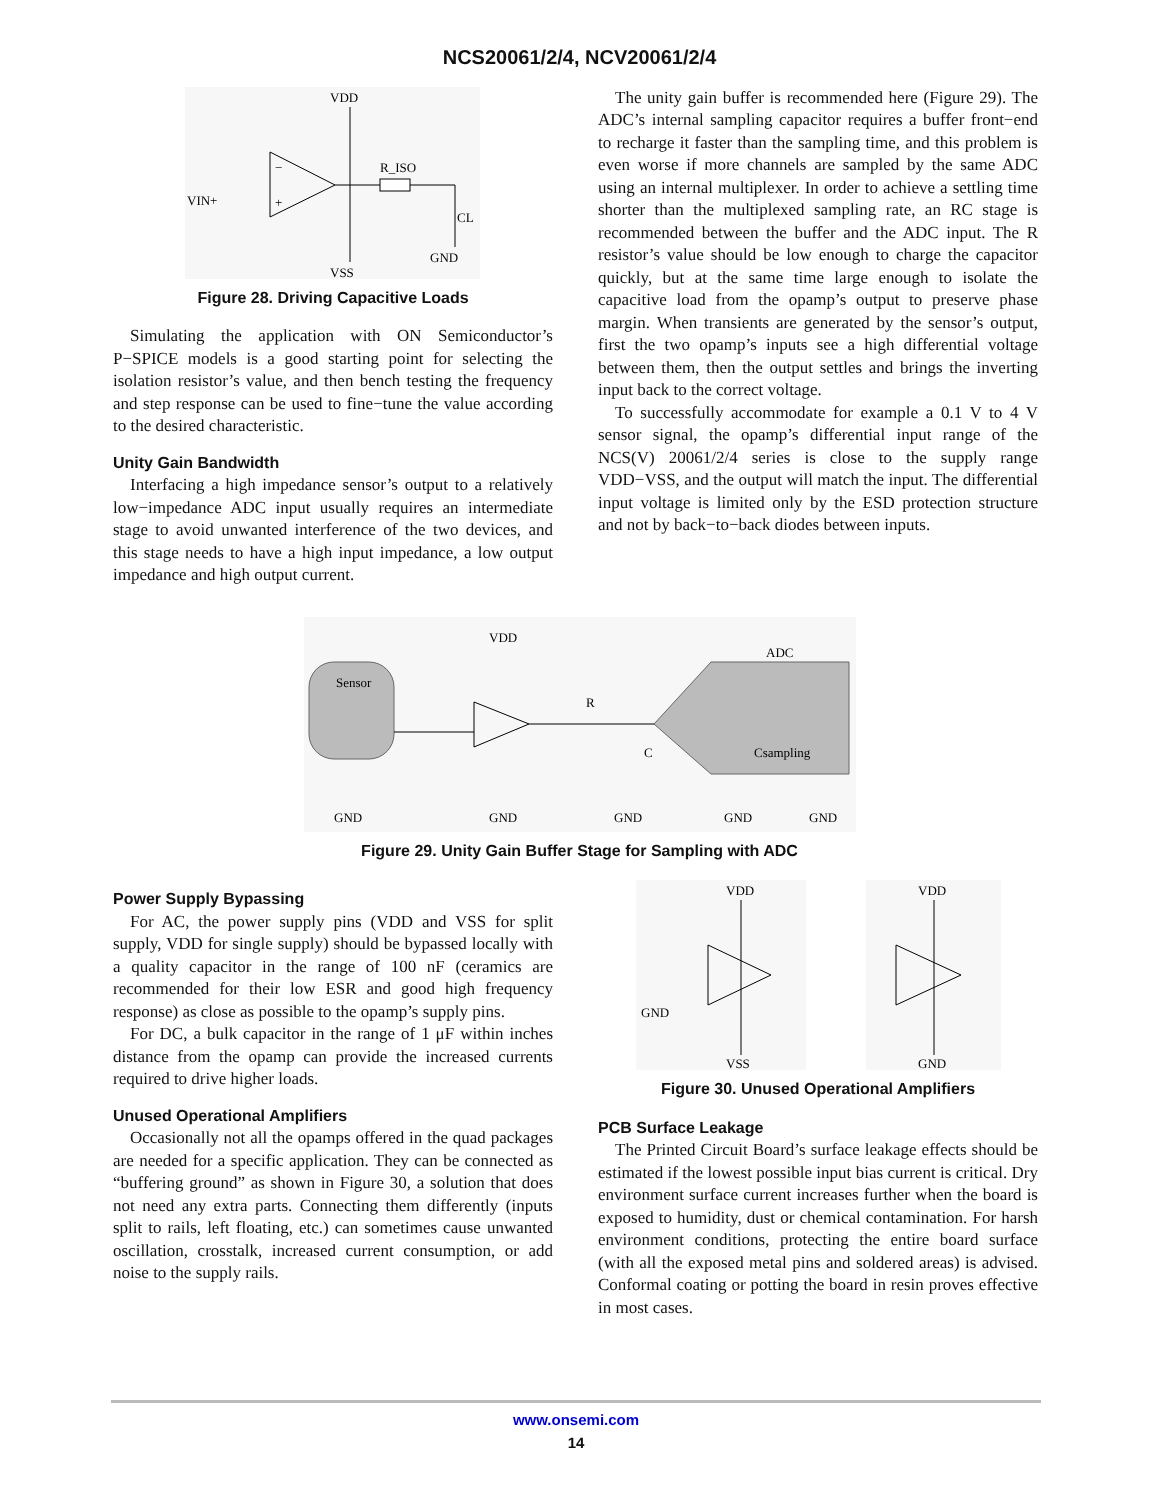NCS20061/2/4, NCV20061/2/4
VDD
−
+
R_ISO
VIN+
CL
GND
VSS
Figure 28. Driving Capacitive Loads
Simulating the application with ON Semiconductor’s P−SPICE models is a good starting point for selecting the isolation resistor’s value, and then bench testing the frequency and step response can be used to fine−tune the value according to the desired characteristic.
Unity Gain Bandwidth
Interfacing a high impedance sensor’s output to a relatively low−impedance ADC input usually requires an intermediate stage to avoid unwanted interference of the two devices, and this stage needs to have a high input impedance, a low output impedance and high output current.
The unity gain buffer is recommended here (Figure 29). The ADC’s internal sampling capacitor requires a buffer front−end to recharge it faster than the sampling time, and this problem is even worse if more channels are sampled by the same ADC using an internal multiplexer. In order to achieve a settling time shorter than the multiplexed sampling rate, an RC stage is recommended between the buffer and the ADC input. The R resistor’s value should be low enough to charge the capacitor quickly, but at the same time large enough to isolate the capacitive load from the opamp’s output to preserve phase margin. When transients are generated by the sensor’s output, first the two opamp’s inputs see a high differential voltage between them, then the output settles and brings the inverting input back to the correct voltage.
To successfully accommodate for example a 0.1 V to 4 V sensor signal, the opamp’s differential input range of the NCS(V) 20061/2/4 series is close to the supply range VDD−VSS, and the output will match the input. The differential input voltage is limited only by the ESD protection structure and not by back−to−back diodes between inputs.
Sensor
VDD
R
C
ADC
Csampling
GND
GND
GND
GND
GND
Figure 29. Unity Gain Buffer Stage for Sampling with ADC
Power Supply Bypassing
For AC, the power supply pins (VDD and VSS for split supply, VDD for single supply) should be bypassed locally with a quality capacitor in the range of 100 nF (ceramics are recommended for their low ESR and good high frequency response) as close as possible to the opamp’s supply pins.
For DC, a bulk capacitor in the range of 1 μF within inches distance from the opamp can provide the increased currents required to drive higher loads.
Unused Operational Amplifiers
Occasionally not all the opamps offered in the quad packages are needed for a specific application. They can be connected as “buffering ground” as shown in Figure 30, a solution that does not need any extra parts. Connecting them differently (inputs split to rails, left floating, etc.) can sometimes cause unwanted oscillation, crosstalk, increased current consumption, or add noise to the supply rails.
VDD
GND
VSS
VDD
GND
Figure 30. Unused Operational Amplifiers
PCB Surface Leakage
The Printed Circuit Board’s surface leakage effects should be estimated if the lowest possible input bias current is critical. Dry environment surface current increases further when the board is exposed to humidity, dust or chemical contamination. For harsh environment conditions, protecting the entire board surface (with all the exposed metal pins and soldered areas) is advised. Conformal coating or potting the board in resin proves effective in most cases.
www.onsemi.com
14